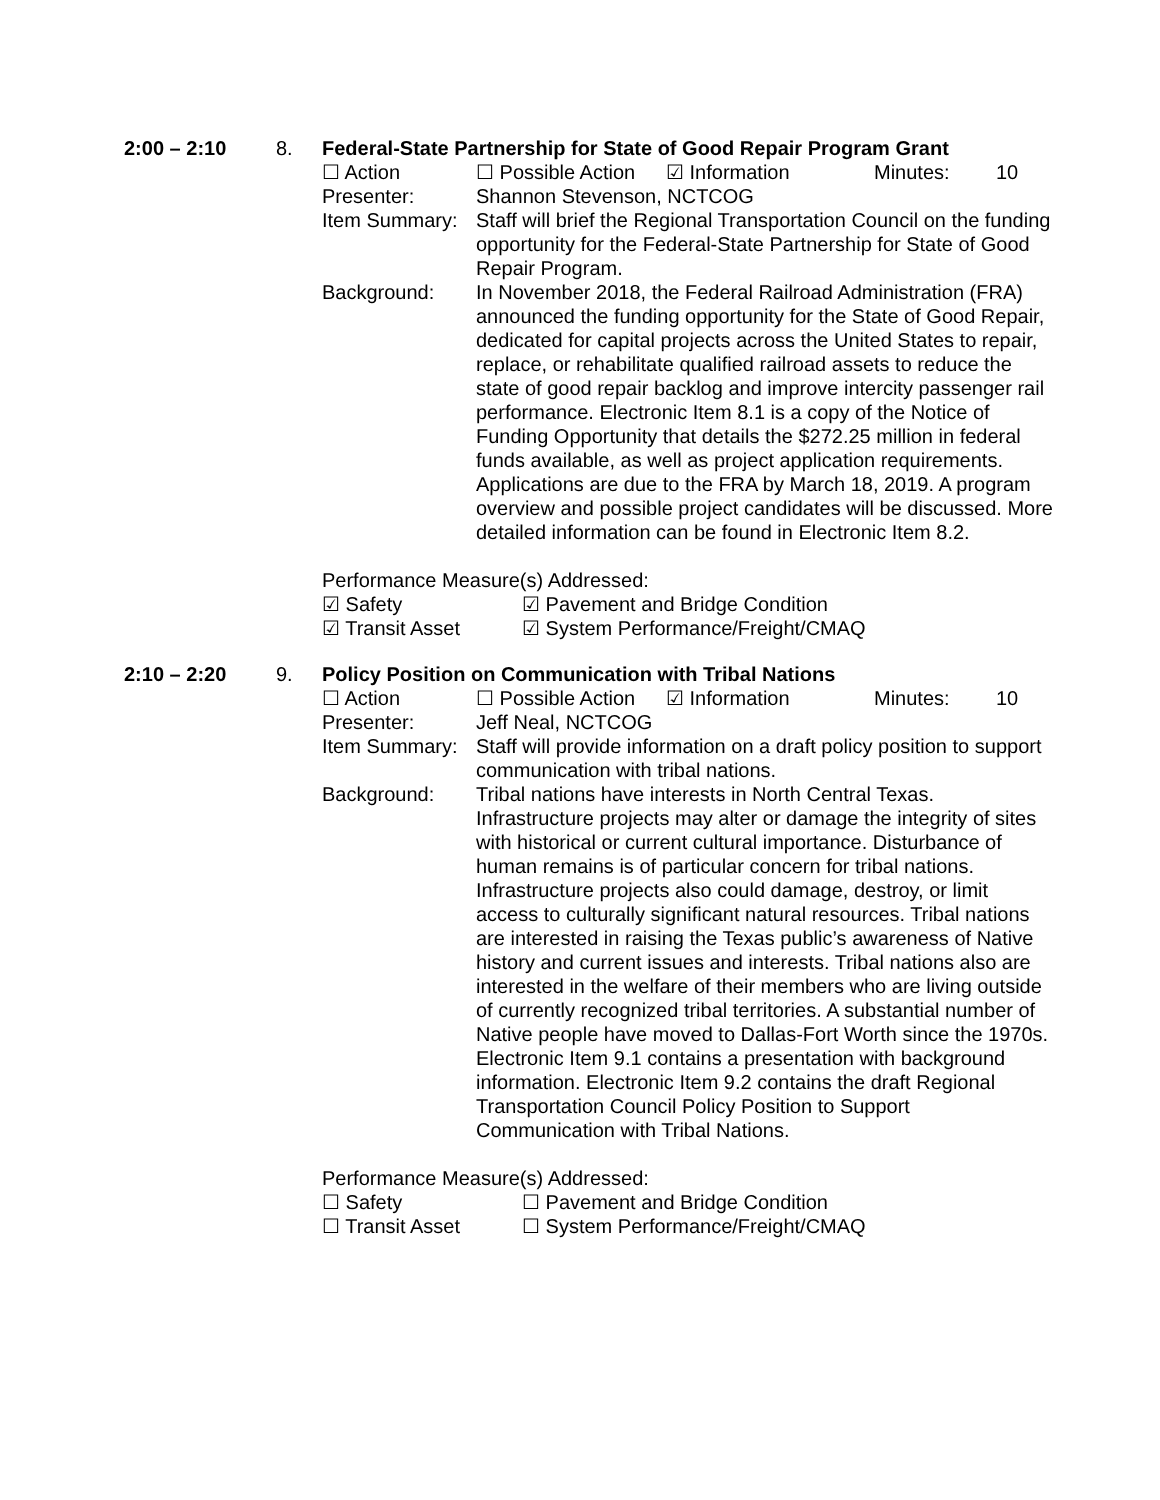2:00 – 2:10
8.
Federal-State Partnership for State of Good Repair Program Grant
☐ Action ☐ Possible Action ☑ Information Minutes: 10
Presenter: Shannon Stevenson, NCTCOG
Item Summary: Staff will brief the Regional Transportation Council on the funding opportunity for the Federal-State Partnership for State of Good Repair Program.
Background: In November 2018, the Federal Railroad Administration (FRA) announced the funding opportunity for the State of Good Repair, dedicated for capital projects across the United States to repair, replace, or rehabilitate qualified railroad assets to reduce the state of good repair backlog and improve intercity passenger rail performance. Electronic Item 8.1 is a copy of the Notice of Funding Opportunity that details the $272.25 million in federal funds available, as well as project application requirements. Applications are due to the FRA by March 18, 2019. A program overview and possible project candidates will be discussed. More detailed information can be found in Electronic Item 8.2.
Performance Measure(s) Addressed:
☑ Safety ☑ Pavement and Bridge Condition
☑ Transit Asset ☑ System Performance/Freight/CMAQ
2:10 – 2:20
9.
Policy Position on Communication with Tribal Nations
☐ Action ☐ Possible Action ☑ Information Minutes: 10
Presenter: Jeff Neal, NCTCOG
Item Summary: Staff will provide information on a draft policy position to support communication with tribal nations.
Background: Tribal nations have interests in North Central Texas. Infrastructure projects may alter or damage the integrity of sites with historical or current cultural importance. Disturbance of human remains is of particular concern for tribal nations. Infrastructure projects also could damage, destroy, or limit access to culturally significant natural resources. Tribal nations are interested in raising the Texas public’s awareness of Native history and current issues and interests. Tribal nations also are interested in the welfare of their members who are living outside of currently recognized tribal territories. A substantial number of Native people have moved to Dallas-Fort Worth since the 1970s. Electronic Item 9.1 contains a presentation with background information. Electronic Item 9.2 contains the draft Regional Transportation Council Policy Position to Support Communication with Tribal Nations.
Performance Measure(s) Addressed:
☐ Safety ☐ Pavement and Bridge Condition
☐ Transit Asset ☐ System Performance/Freight/CMAQ